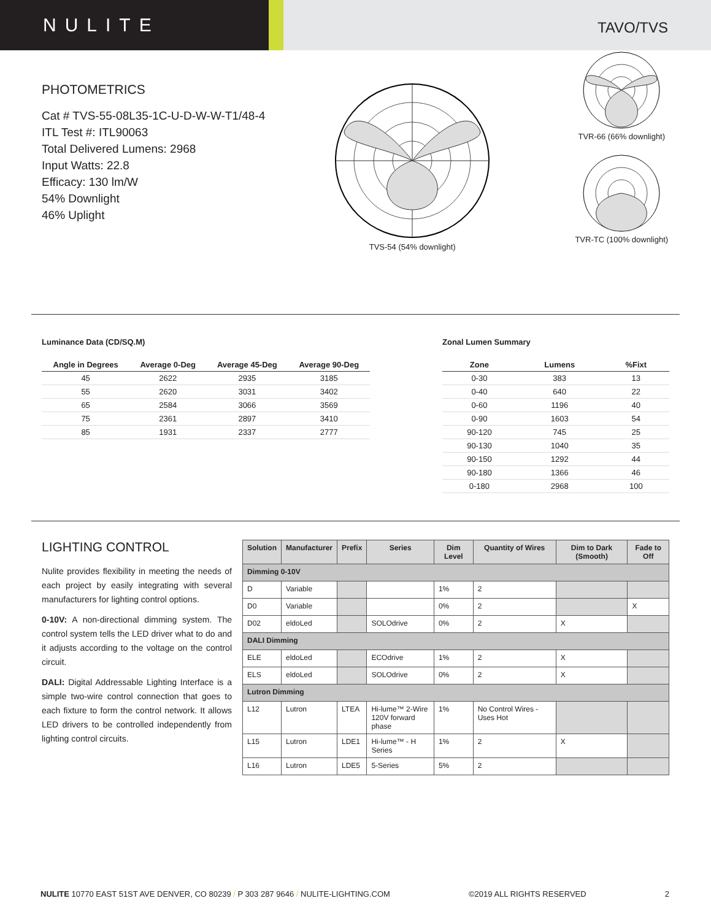NULITE
TAVO/TVS
PHOTOMETRICS
Cat # TVS-55-08L35-1C-U-D-W-W-T1/48-4
ITL Test #: ITL90063
Total Delivered Lumens: 2968
Input Watts: 22.8
Efficacy: 130 lm/W
54% Downlight
46% Uplight
TVS-54 (54% downlight)
TVR-66 (66% downlight)
TVR-TC (100% downlight)
Luminance Data (CD/SQ.M)
| Angle in Degrees | Average 0-Deg | Average 45-Deg | Average 90-Deg |
| --- | --- | --- | --- |
| 45 | 2622 | 2935 | 3185 |
| 55 | 2620 | 3031 | 3402 |
| 65 | 2584 | 3066 | 3569 |
| 75 | 2361 | 2897 | 3410 |
| 85 | 1931 | 2337 | 2777 |
Zonal Lumen Summary
| Zone | Lumens | %Fixt |
| --- | --- | --- |
| 0-30 | 383 | 13 |
| 0-40 | 640 | 22 |
| 0-60 | 1196 | 40 |
| 0-90 | 1603 | 54 |
| 90-120 | 745 | 25 |
| 90-130 | 1040 | 35 |
| 90-150 | 1292 | 44 |
| 90-180 | 1366 | 46 |
| 0-180 | 2968 | 100 |
LIGHTING CONTROL
Nulite provides flexibility in meeting the needs of each project by easily integrating with several manufacturers for lighting control options.
0-10V: A non-directional dimming system. The control system tells the LED driver what to do and it adjusts according to the voltage on the control circuit.
DALI: Digital Addressable Lighting Interface is a simple two-wire control connection that goes to each fixture to form the control network. It allows LED drivers to be controlled independently from lighting control circuits.
| Solution | Manufacturer | Prefix | Series | Dim Level | Quantity of Wires | Dim to Dark (Smooth) | Fade to Off |
| --- | --- | --- | --- | --- | --- | --- | --- |
| Dimming 0-10V | | | | | | | |
| D | Variable | | | 1% | 2 | | |
| D0 | Variable | | | 0% | 2 | | X |
| D02 | eldoLed | | SOLOdrive | 0% | 2 | X | |
| DALI Dimming | | | | | | | |
| ELE | eldoLed | | ECOdrive | 1% | 2 | X | |
| ELS | eldoLed | | SOLOdrive | 0% | 2 | X | |
| Lutron Dimming | | | | | | | |
| L12 | Lutron | LTEA | Hi-lume™ 2-Wire 120V forward phase | 1% | No Control Wires - Uses Hot | | |
| L15 | Lutron | LDE1 | Hi-lume™ - H Series | 1% | 2 | X | |
| L16 | Lutron | LDE5 | 5-Series | 5% | 2 | | |
NULITE 10770 EAST 51ST AVE DENVER, CO 80239 / P 303 287 9646 / NULITE-LIGHTING.COM ©2019 ALL RIGHTS RESERVED 2